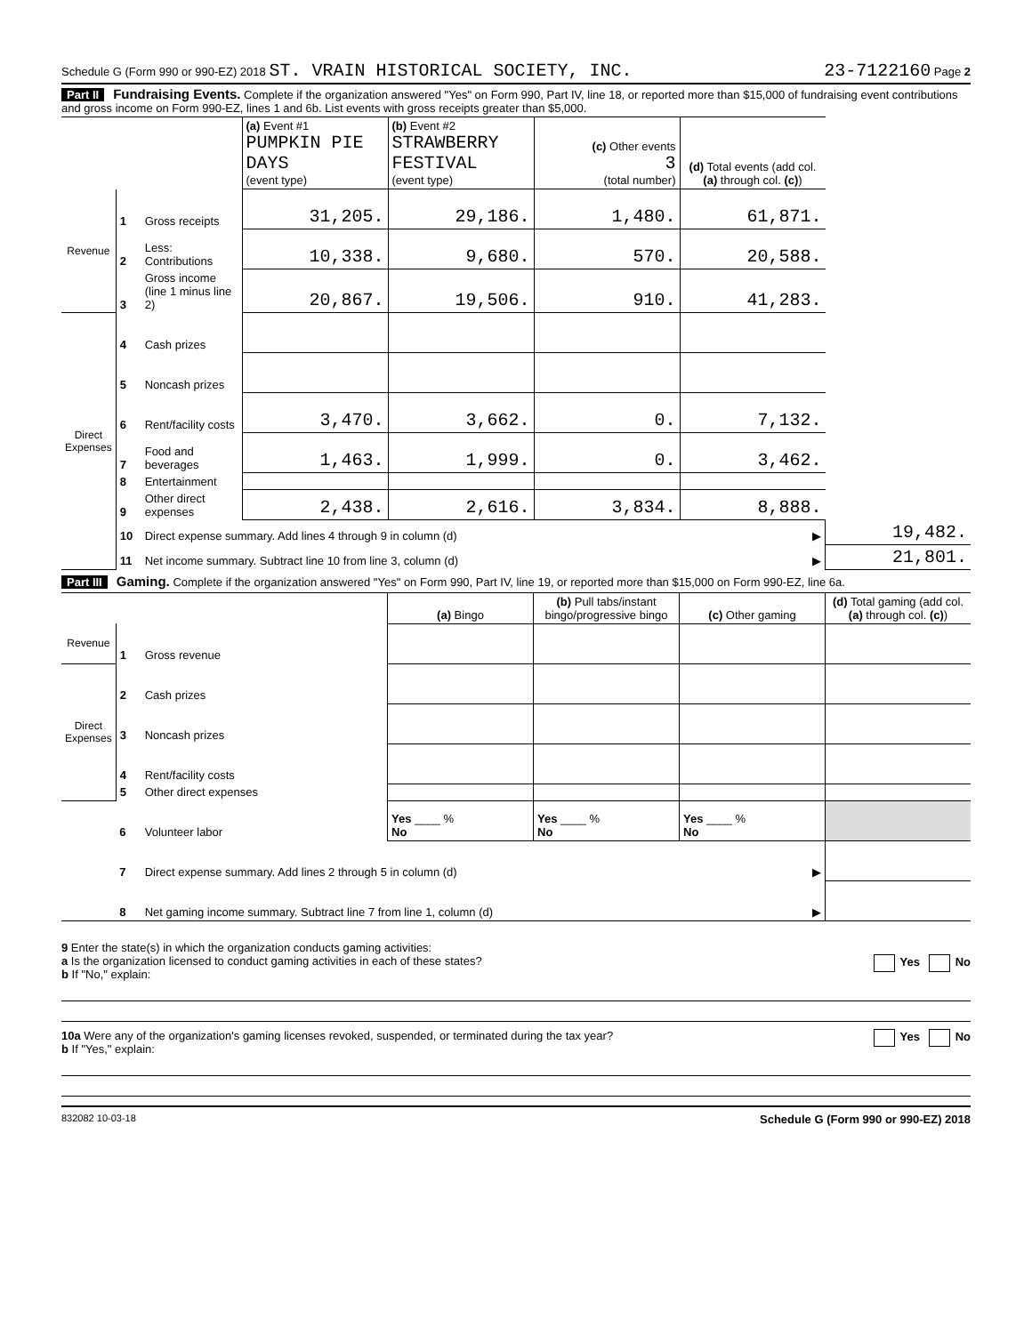Schedule G (Form 990 or 990-EZ) 2018 ST. VRAIN HISTORICAL SOCIETY, INC. 23-7122160 Page 2
Part II Fundraising Events. Complete if the organization answered "Yes" on Form 990, Part IV, line 18, or reported more than $15,000 of fundraising event contributions and gross income on Form 990-EZ, lines 1 and 6b. List events with gross receipts greater than $5,000.
| | | | (a) Event #1 PUMPKIN PIE DAYS (event type) | (b) Event #2 STRAWBERRY FESTIVAL (event type) | (c) Other events 3 (total number) | (d) Total events (add col. (a) through col. (c) ) | |
| --- | --- | --- | --- | --- | --- | --- | --- |
| Revenue | 1 | Gross receipts | 31,205. | 29,186. | 1,480. | 61,871. | |
| | 2 | Less: Contributions | 10,338. | 9,680. | 570. | 20,588. | |
| | 3 | Gross income (line 1 minus line 2) | 20,867. | 19,506. | 910. | 41,283. | |
| Direct Expenses | 4 | Cash prizes | | | | | |
| | 5 | Noncash prizes | | | | | |
| | 6 | Rent/facility costs | 3,470. | 3,662. | 0. | 7,132. | |
| | 7 | Food and beverages | 1,463. | 1,999. | 0. | 3,462. | |
| | 8 | Entertainment | | | | | |
| | 9 | Other direct expenses | 2,438. | 2,616. | 3,834. | 8,888. | |
| | 10 | Direct expense summary. Add lines 4 through 9 in column (d) | | | | ▶ | 19,482. |
| | 11 | Net income summary. Subtract line 10 from line 3, column (d) | | | | ▶ | 21,801. |
Part III Gaming. Complete if the organization answered "Yes" on Form 990, Part IV, line 19, or reported more than $15,000 on Form 990-EZ, line 6a.
| | | | (a) Bingo | (b) Pull tabs/instant bingo/progressive bingo | (c) Other gaming | (d) Total gaming (add col. (a) through col. (c) ) |
| --- | --- | --- | --- | --- | --- | --- |
| Revenue | 1 | Gross revenue | | | | |
| Direct Expenses | 2 | Cash prizes | | | | |
| | 3 | Noncash prizes | | | | |
| | 4 | Rent/facility costs | | | | |
| | 5 | Other direct expenses | | | | |
| | 6 | Volunteer labor | Yes ____ % No | Yes ____ % No | Yes ____ % No | |
| | 7 | Direct expense summary. Add lines 2 through 5 in column (d) | | | ▶ | |
| | 8 | Net gaming income summary. Subtract line 7 from line 1, column (d) | | | ▶ | |
9 Enter the state(s) in which the organization conducts gaming activities:
a Is the organization licensed to conduct gaming activities in each of these states? Yes No
b If "No," explain:
10a Were any of the organization's gaming licenses revoked, suspended, or terminated during the tax year? Yes No
b If "Yes," explain:
832082 10-03-18 Schedule G (Form 990 or 990-EZ) 2018